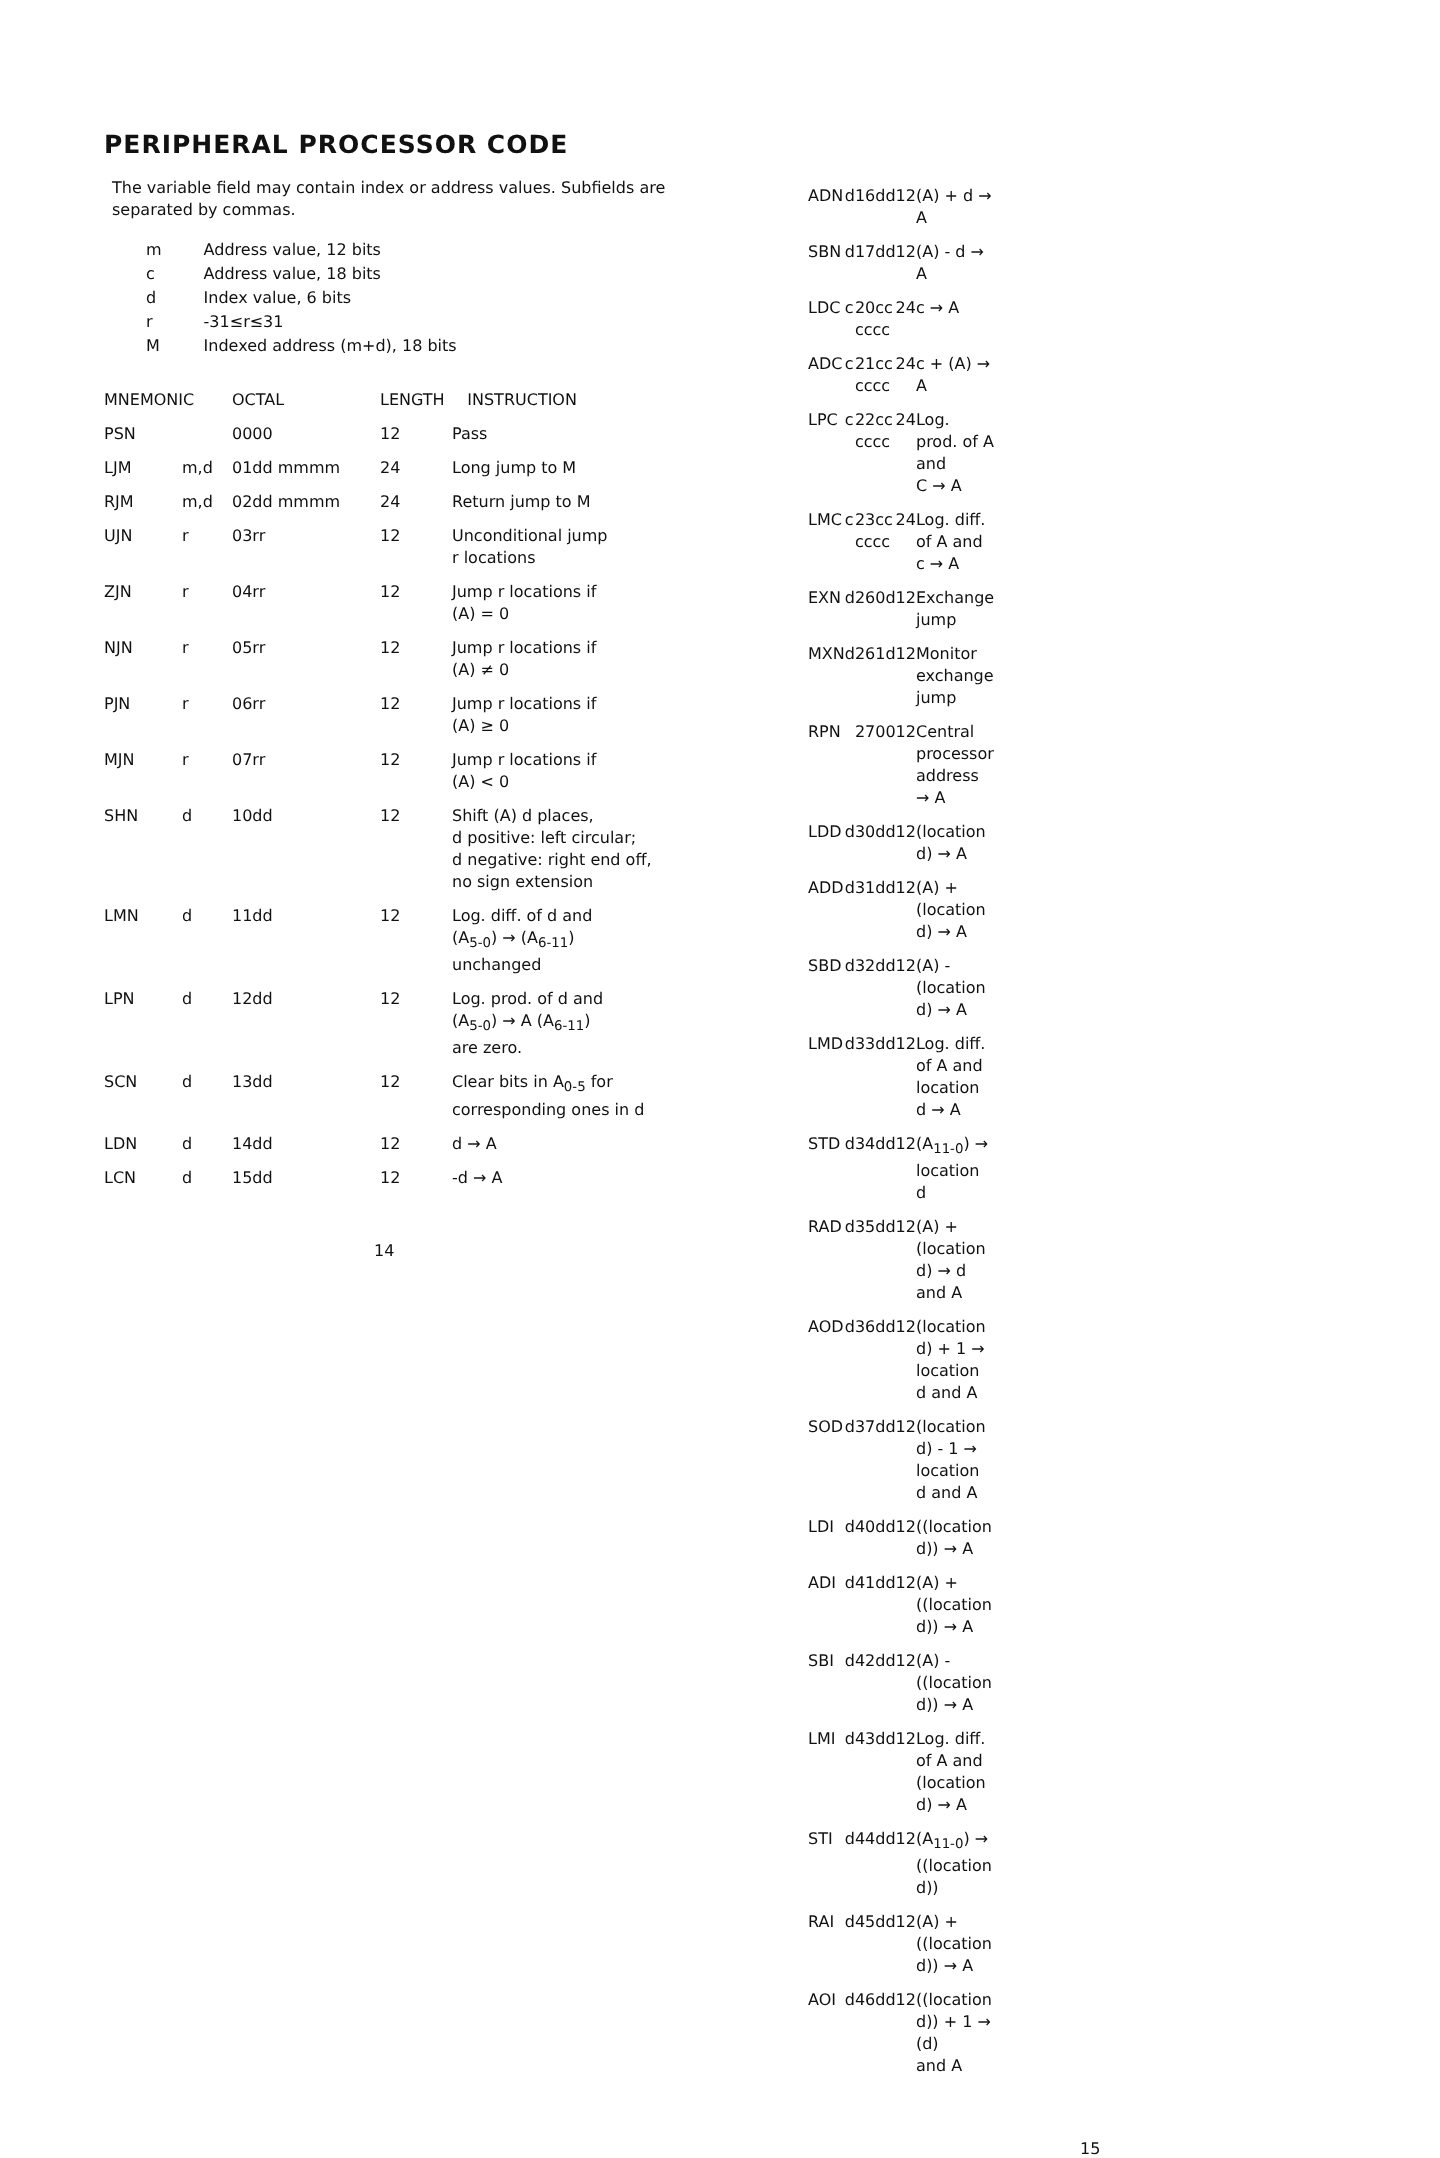PERIPHERAL PROCESSOR CODE
The variable field may contain index or address values. Subfields are separated by commas.
| m | Address value, 12 bits |
| c | Address value, 18 bits |
| d | Index value, 6 bits |
| r | -31≤r≤31 |
| M | Indexed address (m+d), 18 bits |
| MNEMONIC | | OCTAL | LENGTH | INSTRUCTION |
| --- | --- | --- | --- | --- |
| PSN | | 0000 | 12 | Pass |
| LJM | m,d | 01dd mmmm | 24 | Long jump to M |
| RJM | m,d | 02dd mmmm | 24 | Return jump to M |
| UJN | r | 03rr | 12 | Unconditional jump r locations |
| ZJN | r | 04rr | 12 | Jump r locations if (A) = 0 |
| NJN | r | 05rr | 12 | Jump r locations if (A) ≠ 0 |
| PJN | r | 06rr | 12 | Jump r locations if (A) ≥ 0 |
| MJN | r | 07rr | 12 | Jump r locations if (A) < 0 |
| SHN | d | 10dd | 12 | Shift (A) d places, d positive: left circular; d negative: right end off, no sign extension |
| LMN | d | 11dd | 12 | Log. diff. of d and (A<sub>5-0</sub>) → (A<sub>6-11</sub>) unchanged |
| LPN | d | 12dd | 12 | Log. prod. of d and (A<sub>5-0</sub>) → A (A<sub>6-11</sub>) are zero. |
| SCN | d | 13dd | 12 | Clear bits in A<sub>0-5</sub> for corresponding ones in d |
| LDN | d | 14dd | 12 | d → A |
| LCN | d | 15dd | 12 | -d → A |
14
| ADN | d | 16dd | 12 | (A) + d → A |
| SBN | d | 17dd | 12 | (A) - d → A |
| LDC | c | 20cc cccc | 24 | c → A |
| ADC | c | 21cc cccc | 24 | c + (A) → A |
| LPC | c | 22cc cccc | 24 | Log. prod. of A and C → A |
| LMC | c | 23cc cccc | 24 | Log. diff. of A and c → A |
| EXN | d | 260d | 12 | Exchange jump |
| MXN | d | 261d | 12 | Monitor exchange jump |
| RPN | | 2700 | 12 | Central processor address → A |
| LDD | d | 30dd | 12 | (location d) → A |
| ADD | d | 31dd | 12 | (A) + (location d) → A |
| SBD | d | 32dd | 12 | (A) - (location d) → A |
| LMD | d | 33dd | 12 | Log. diff. of A and location d → A |
| STD | d | 34dd | 12 | (A<sub>11-0</sub>) → location d |
| RAD | d | 35dd | 12 | (A) + (location d) → d and A |
| AOD | d | 36dd | 12 | (location d) + 1 → location d and A |
| SOD | d | 37dd | 12 | (location d) - 1 → location d and A |
| LDI | d | 40dd | 12 | ((location d)) → A |
| ADI | d | 41dd | 12 | (A) + ((location d)) → A |
| SBI | d | 42dd | 12 | (A) - ((location d)) → A |
| LMI | d | 43dd | 12 | Log. diff. of A and (location d) → A |
| STI | d | 44dd | 12 | (A<sub>11-0</sub>) → ((location d)) |
| RAI | d | 45dd | 12 | (A) + ((location d)) → A |
| AOI | d | 46dd | 12 | ((location d)) + 1 → (d) and A |
15